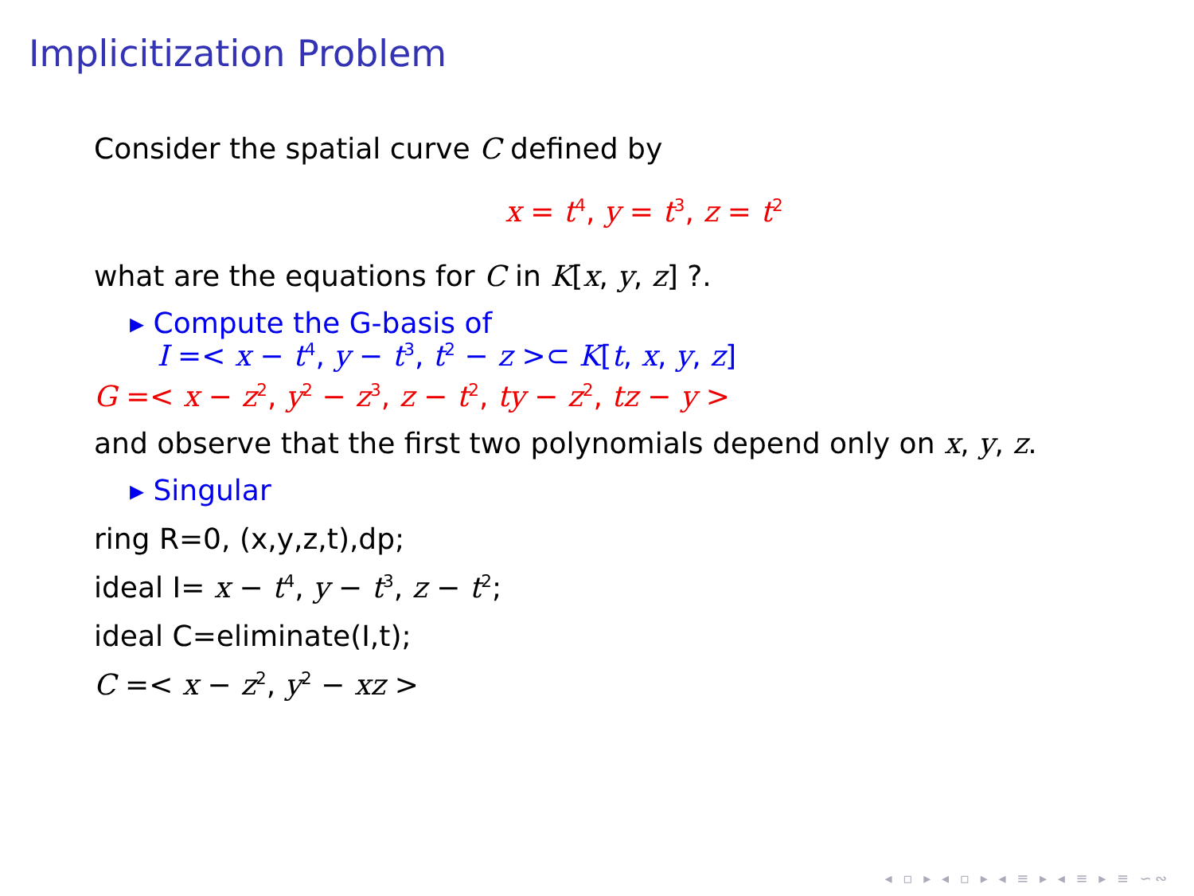Implicitization Problem
Consider the spatial curve C defined by
x = t<sup>4</sup>, y = t<sup>3</sup>, z = t<sup>2</sup>
what are the equations for C in K[x, y, z] ?.
▸ Compute the G-basis of
I =< x − t<sup>4</sup>, y − t<sup>3</sup>, t<sup>2</sup> − z >⊂ K[t, x, y, z]
G =< x − z<sup>2</sup>, y<sup>2</sup> − z<sup>3</sup>, z − t<sup>2</sup>, ty − z<sup>2</sup>, tz − y >
and observe that the first two polynomials depend only on x, y, z.
▸ Singular
ring R=0, (x,y,z,t),dp;
ideal I= x − t<sup>4</sup>, y − t<sup>3</sup>, z − t<sup>2</sup>;
ideal C=eliminate(I,t);
C =< x − z<sup>2</sup>, y<sup>2</sup> − xz >
◂ ▫ ▸ ◂ ▫ ▸ ◂ ≡ ▸ ◂ ≡ ▸ ≡ ∽∾